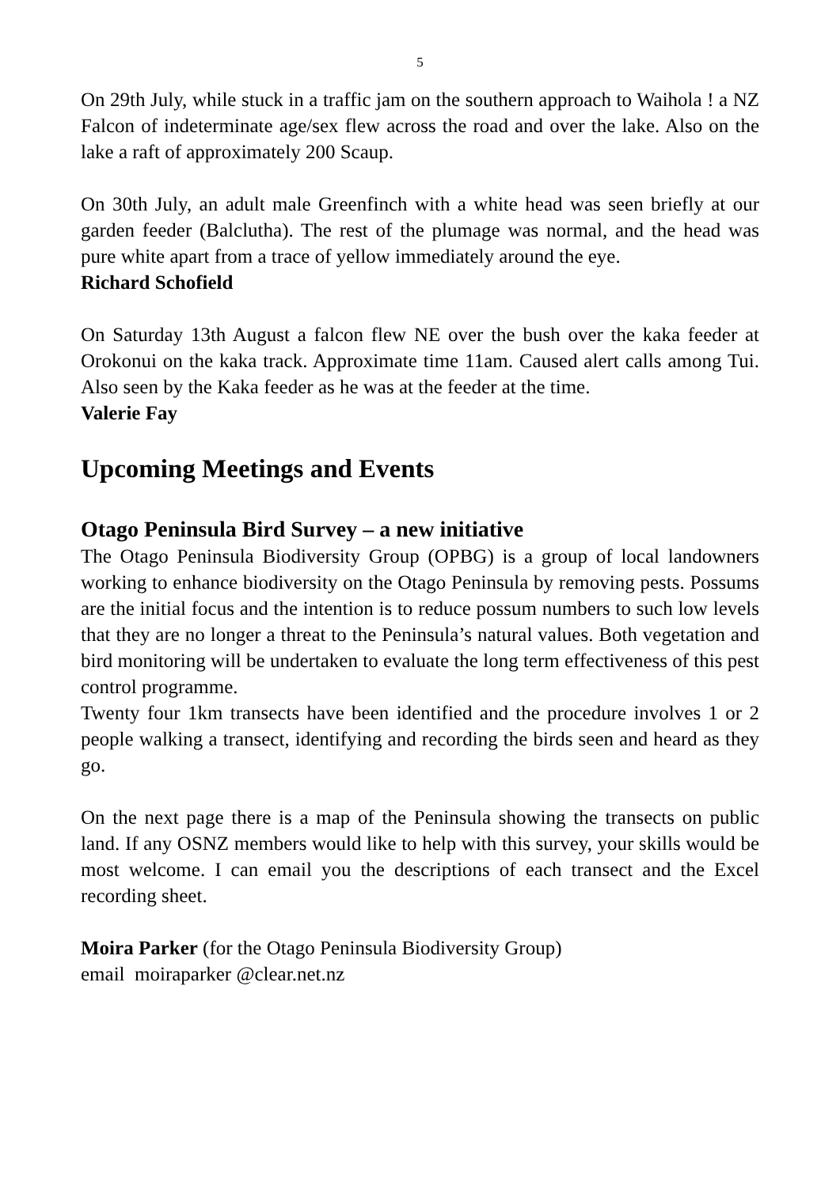5
On 29th July, while stuck in a traffic jam on the southern approach to Waihola ! a NZ Falcon of indeterminate age/sex flew across the road and over the lake. Also on the lake a raft of approximately 200 Scaup.
On 30th July, an adult male Greenfinch with a white head was seen briefly at our garden feeder (Balclutha). The rest of the plumage was normal, and the head was pure white apart from a trace of yellow immediately around the eye.
Richard Schofield
On Saturday 13th August a falcon flew NE over the bush over the kaka feeder at Orokonui on the kaka track. Approximate time 11am. Caused alert calls among Tui. Also seen by the Kaka feeder as he was at the feeder at the time.
Valerie Fay
Upcoming Meetings and Events
Otago Peninsula Bird Survey – a new initiative
The Otago Peninsula Biodiversity Group (OPBG) is a group of local landowners working to enhance biodiversity on the Otago Peninsula by removing pests. Possums are the initial focus and the intention is to reduce possum numbers to such low levels that they are no longer a threat to the Peninsula’s natural values. Both vegetation and bird monitoring will be undertaken to evaluate the long term effectiveness of this pest control programme.
Twenty four 1km transects have been identified and the procedure involves 1 or 2 people walking a transect, identifying and recording the birds seen and heard as they go.
On the next page there is a map of the Peninsula showing the transects on public land. If any OSNZ members would like to help with this survey, your skills would be most welcome. I can email you the descriptions of each transect and the Excel recording sheet.
Moira Parker (for the Otago Peninsula Biodiversity Group)
email moiraparker @clear.net.nz